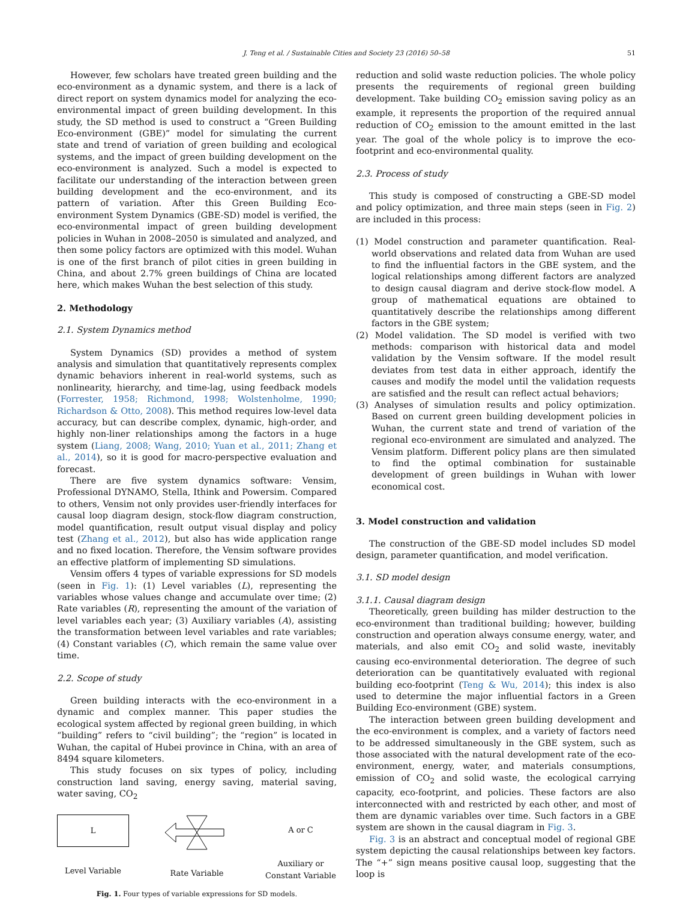J. Teng et al. / Sustainable Cities and Society 23 (2016) 50–58 51
However, few scholars have treated green building and the eco-environment as a dynamic system, and there is a lack of direct report on system dynamics model for analyzing the eco-environmental impact of green building development. In this study, the SD method is used to construct a “Green Building Eco-environment (GBE)” model for simulating the current state and trend of variation of green building and ecological systems, and the impact of green building development on the eco-environment is analyzed. Such a model is expected to facilitate our understanding of the interaction between green building development and the eco-environment, and its pattern of variation. After this Green Building Eco-environment System Dynamics (GBE-SD) model is verified, the eco-environmental impact of green building development policies in Wuhan in 2008–2050 is simulated and analyzed, and then some policy factors are optimized with this model. Wuhan is one of the first branch of pilot cities in green building in China, and about 2.7% green buildings of China are located here, which makes Wuhan the best selection of this study.
2. Methodology
2.1. System Dynamics method
System Dynamics (SD) provides a method of system analysis and simulation that quantitatively represents complex dynamic behaviors inherent in real-world systems, such as nonlinearity, hierarchy, and time-lag, using feedback models (Forrester, 1958; Richmond, 1998; Wolstenholme, 1990; Richardson & Otto, 2008). This method requires low-level data accuracy, but can describe complex, dynamic, high-order, and highly non-liner relationships among the factors in a huge system (Liang, 2008; Wang, 2010; Yuan et al., 2011; Zhang et al., 2014), so it is good for macro-perspective evaluation and forecast.
There are five system dynamics software: Vensim, Professional DYNAMO, Stella, Ithink and Powersim. Compared to others, Vensim not only provides user-friendly interfaces for causal loop diagram design, stock-flow diagram construction, model quantification, result output visual display and policy test (Zhang et al., 2012), but also has wide application range and no fixed location. Therefore, the Vensim software provides an effective platform of implementing SD simulations.
Vensim offers 4 types of variable expressions for SD models (seen in Fig. 1): (1) Level variables (L), representing the variables whose values change and accumulate over time; (2) Rate variables (R), representing the amount of the variation of level variables each year; (3) Auxiliary variables (A), assisting the transformation between level variables and rate variables; (4) Constant variables (C), which remain the same value over time.
2.2. Scope of study
Green building interacts with the eco-environment in a dynamic and complex manner. This paper studies the ecological system affected by regional green building, in which “building” refers to “civil building”; the “region” is located in Wuhan, the capital of Hubei province in China, with an area of 8494 square kilometers.
This study focuses on six types of policy, including construction land saving, energy saving, material saving, water saving, CO<sub>2</sub>
L
Level Variable
Rate Variable
A or C
Auxiliary or
Constant Variable
Fig. 1. Four types of variable expressions for SD models.
reduction and solid waste reduction policies. The whole policy presents the requirements of regional green building development. Take building CO<sub>2</sub> emission saving policy as an example, it represents the proportion of the required annual reduction of CO<sub>2</sub> emission to the amount emitted in the last year. The goal of the whole policy is to improve the eco-footprint and eco-environmental quality.
2.3. Process of study
This study is composed of constructing a GBE-SD model and policy optimization, and three main steps (seen in Fig. 2) are included in this process:
(1) Model construction and parameter quantification. Real-world observations and related data from Wuhan are used to find the influential factors in the GBE system, and the logical relationships among different factors are analyzed to design causal diagram and derive stock-flow model. A group of mathematical equations are obtained to quantitatively describe the relationships among different factors in the GBE system;
(2) Model validation. The SD model is verified with two methods: comparison with historical data and model validation by the Vensim software. If the model result deviates from test data in either approach, identify the causes and modify the model until the validation requests are satisfied and the result can reflect actual behaviors;
(3) Analyses of simulation results and policy optimization. Based on current green building development policies in Wuhan, the current state and trend of variation of the regional eco-environment are simulated and analyzed. The Vensim platform. Different policy plans are then simulated to find the optimal combination for sustainable development of green buildings in Wuhan with lower economical cost.
3. Model construction and validation
The construction of the GBE-SD model includes SD model design, parameter quantification, and model verification.
3.1. SD model design
3.1.1. Causal diagram design
Theoretically, green building has milder destruction to the eco-environment than traditional building; however, building construction and operation always consume energy, water, and materials, and also emit CO<sub>2</sub> and solid waste, inevitably causing eco-environmental deterioration. The degree of such deterioration can be quantitatively evaluated with regional building eco-footprint (Teng & Wu, 2014); this index is also used to determine the major influential factors in a Green Building Eco-environment (GBE) system.
The interaction between green building development and the eco-environment is complex, and a variety of factors need to be addressed simultaneously in the GBE system, such as those associated with the natural development rate of the eco-environment, energy, water, and materials consumptions, emission of CO<sub>2</sub> and solid waste, the ecological carrying capacity, eco-footprint, and policies. These factors are also interconnected with and restricted by each other, and most of them are dynamic variables over time. Such factors in a GBE system are shown in the causal diagram in Fig. 3.
Fig. 3 is an abstract and conceptual model of regional GBE system depicting the causal relationships between key factors. The “+” sign means positive causal loop, suggesting that the loop is